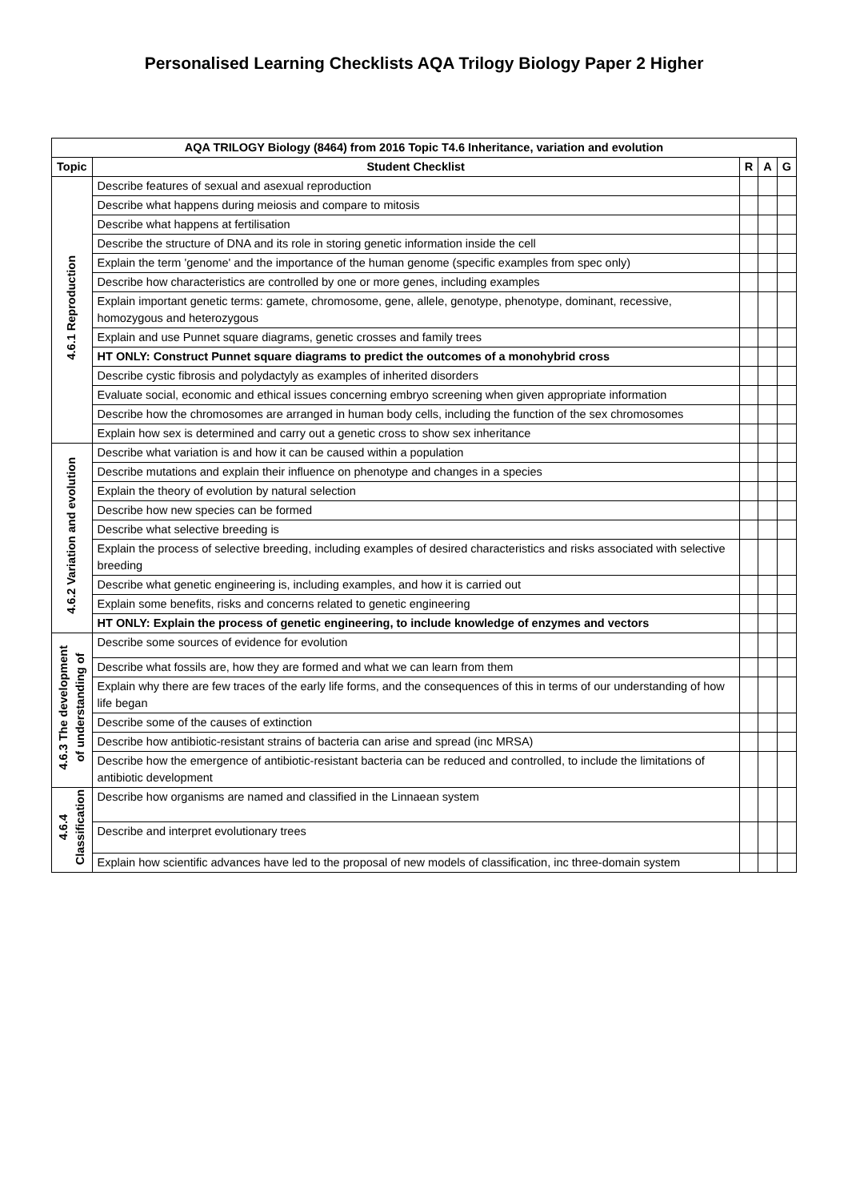Personalised Learning Checklists AQA Trilogy Biology Paper 2 Higher
| AQA TRILOGY Biology (8464) from 2016 Topic T4.6 Inheritance, variation and evolution | | | | |
| --- | --- | --- | --- | --- |
| Topic | Student Checklist | R | A | G |
| 4.6.1 Reproduction | Describe features of sexual and asexual reproduction | | | |
| | Describe what happens during meiosis and compare to mitosis | | | |
| | Describe what happens at fertilisation | | | |
| | Describe the structure of DNA and its role in storing genetic information inside the cell | | | |
| | Explain the term 'genome' and the importance of the human genome (specific examples from spec only) | | | |
| | Describe how characteristics are controlled by one or more genes, including examples | | | |
| | Explain important genetic terms: gamete, chromosome, gene, allele, genotype, phenotype, dominant, recessive, homozygous and heterozygous | | | |
| | Explain and use Punnet square diagrams, genetic crosses and family trees | | | |
| | HT ONLY: Construct Punnet square diagrams to predict the outcomes of a monohybrid cross | | | |
| | Describe cystic fibrosis and polydactyly as examples of inherited disorders | | | |
| | Evaluate social, economic and ethical issues concerning embryo screening when given appropriate information | | | |
| | Describe how the chromosomes are arranged in human body cells, including the function of the sex chromosomes | | | |
| | Explain how sex is determined and carry out a genetic cross to show sex inheritance | | | |
| 4.6.2 Variation and evolution | Describe what variation is and how it can be caused within a population | | | |
| | Describe mutations and explain their influence on phenotype and changes in a species | | | |
| | Explain the theory of evolution by natural selection | | | |
| | Describe how new species can be formed | | | |
| | Describe what selective breeding is | | | |
| | Explain the process of selective breeding, including examples of desired characteristics and risks associated with selective breeding | | | |
| | Describe what genetic engineering is, including examples, and how it is carried out | | | |
| | Explain some benefits, risks and concerns related to genetic engineering | | | |
| | HT ONLY: Explain the process of genetic engineering, to include knowledge of enzymes and vectors | | | |
| 4.6.3 The development of understanding of | Describe some sources of evidence for evolution | | | |
| | Describe what fossils are, how they are formed and what we can learn from them | | | |
| | Explain why there are few traces of the early life forms, and the consequences of this in terms of our understanding of how life began | | | |
| | Describe some of the causes of extinction | | | |
| | Describe how antibiotic-resistant strains of bacteria can arise and spread (inc MRSA) | | | |
| | Describe how the emergence of antibiotic-resistant bacteria can be reduced and controlled, to include the limitations of antibiotic development | | | |
| 4.6.4 Classification | Describe how organisms are named and classified in the Linnaean system | | | |
| | Describe and interpret evolutionary trees | | | |
| | Explain how scientific advances have led to the proposal of new models of classification, inc three-domain system | | | |